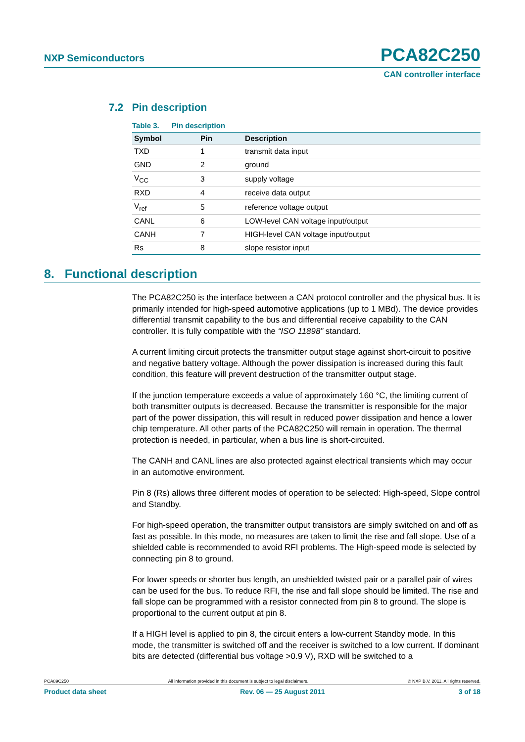NXP Semiconductors PCA82C250
CAN controller interface
7.2 Pin description
Table 3. Pin description
| Symbol | Pin | Description |
| --- | --- | --- |
| TXD | 1 | transmit data input |
| GND | 2 | ground |
| V<sub>CC</sub> | 3 | supply voltage |
| RXD | 4 | receive data output |
| V<sub>ref</sub> | 5 | reference voltage output |
| CANL | 6 | LOW-level CAN voltage input/output |
| CANH | 7 | HIGH-level CAN voltage input/output |
| Rs | 8 | slope resistor input |
8. Functional description
The PCA82C250 is the interface between a CAN protocol controller and the physical bus. It is primarily intended for high-speed automotive applications (up to 1 MBd). The device provides differential transmit capability to the bus and differential receive capability to the CAN controller. It is fully compatible with the “ISO 11898” standard.
A current limiting circuit protects the transmitter output stage against short-circuit to positive and negative battery voltage. Although the power dissipation is increased during this fault condition, this feature will prevent destruction of the transmitter output stage.
If the junction temperature exceeds a value of approximately 160 °C, the limiting current of both transmitter outputs is decreased. Because the transmitter is responsible for the major part of the power dissipation, this will result in reduced power dissipation and hence a lower chip temperature. All other parts of the PCA82C250 will remain in operation. The thermal protection is needed, in particular, when a bus line is short-circuited.
The CANH and CANL lines are also protected against electrical transients which may occur in an automotive environment.
Pin 8 (Rs) allows three different modes of operation to be selected: High-speed, Slope control and Standby.
For high-speed operation, the transmitter output transistors are simply switched on and off as fast as possible. In this mode, no measures are taken to limit the rise and fall slope. Use of a shielded cable is recommended to avoid RFI problems. The High-speed mode is selected by connecting pin 8 to ground.
For lower speeds or shorter bus length, an unshielded twisted pair or a parallel pair of wires can be used for the bus. To reduce RFI, the rise and fall slope should be limited. The rise and fall slope can be programmed with a resistor connected from pin 8 to ground. The slope is proportional to the current output at pin 8.
If a HIGH level is applied to pin 8, the circuit enters a low-current Standby mode. In this mode, the transmitter is switched off and the receiver is switched to a low current. If dominant bits are detected (differential bus voltage >0.9 V), RXD will be switched to a
PCA89C250 All information provided in this document is subject to legal disclaimers. © NXP B.V. 2011. All rights reserved.
Product data sheet Rev. 06 — 25 August 2011 3 of 18